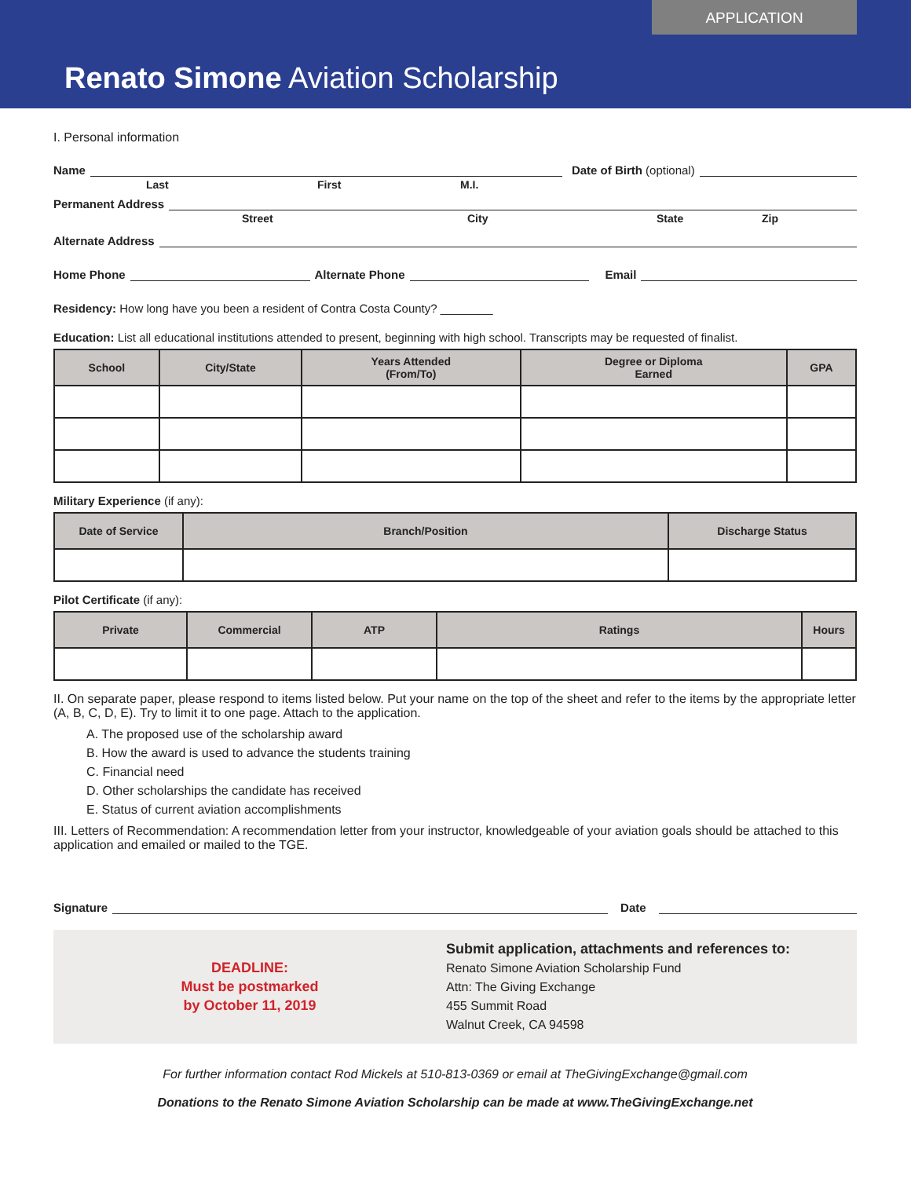APPLICATION
Renato Simone Aviation Scholarship
I. Personal information
Name Date of Birth (optional)
Last First M.I.
Permanent Address
Street City State Zip
Alternate Address
Home Phone Alternate Phone Email
Residency: How long have you been a resident of Contra Costa County? ________
Education: List all educational institutions attended to present, beginning with high school. Transcripts may be requested of finalist.
| School | City/State | Years Attended (From/To) | Degree or Diploma Earned | GPA |
| --- | --- | --- | --- | --- |
Military Experience (if any):
| Date of Service | Branch/Position | Discharge Status |
| --- | --- | --- |
Pilot Certificate (if any):
| Private | Commercial | ATP | Ratings | Hours |
| --- | --- | --- | --- | --- |
II. On separate paper, please respond to items listed below. Put your name on the top of the sheet and refer to the items by the appropriate letter (A, B, C, D, E). Try to limit it to one page. Attach to the application.
A. The proposed use of the scholarship award
B. How the award is used to advance the students training
C. Financial need
D. Other scholarships the candidate has received
E. Status of current aviation accomplishments
III. Letters of Recommendation: A recommendation letter from your instructor, knowledgeable of your aviation goals should be attached to this application and emailed or mailed to the TGE.
Signature Date
DEADLINE:
Must be postmarked
by October 11, 2019
Submit application, attachments and references to:
Renato Simone Aviation Scholarship Fund
Attn: The Giving Exchange
455 Summit Road
Walnut Creek, CA 94598
For further information contact Rod Mickels at 510-813-0369 or email at TheGivingExchange@gmail.com
Donations to the Renato Simone Aviation Scholarship can be made at www.TheGivingExchange.net